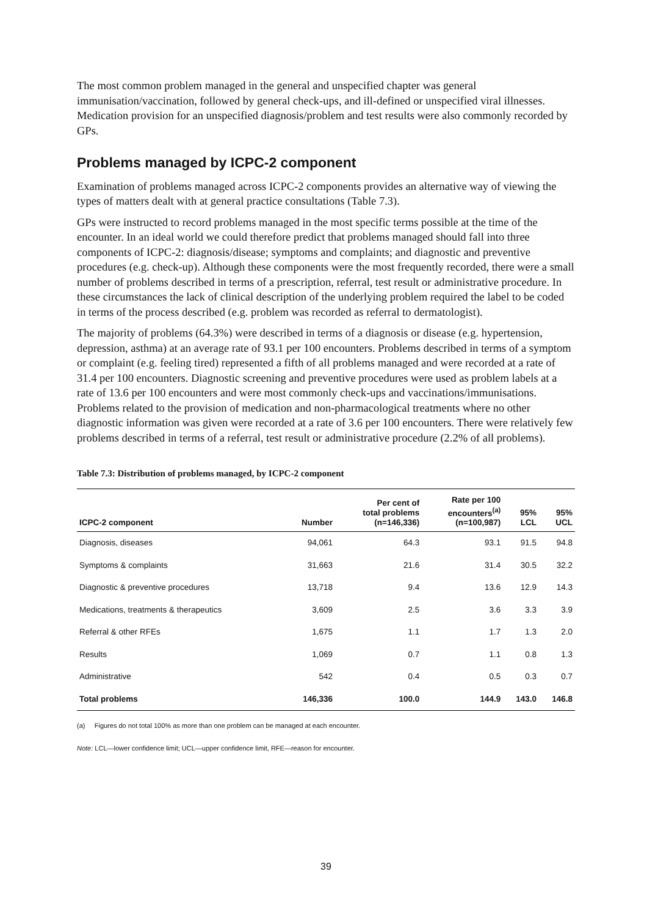The most common problem managed in the general and unspecified chapter was general immunisation/vaccination, followed by general check-ups, and ill-defined or unspecified viral illnesses. Medication provision for an unspecified diagnosis/problem and test results were also commonly recorded by GPs.
Problems managed by ICPC-2 component
Examination of problems managed across ICPC-2 components provides an alternative way of viewing the types of matters dealt with at general practice consultations (Table 7.3).
GPs were instructed to record problems managed in the most specific terms possible at the time of the encounter. In an ideal world we could therefore predict that problems managed should fall into three components of ICPC-2: diagnosis/disease; symptoms and complaints; and diagnostic and preventive procedures (e.g. check-up). Although these components were the most frequently recorded, there were a small number of problems described in terms of a prescription, referral, test result or administrative procedure. In these circumstances the lack of clinical description of the underlying problem required the label to be coded in terms of the process described (e.g. problem was recorded as referral to dermatologist).
The majority of problems (64.3%) were described in terms of a diagnosis or disease (e.g. hypertension, depression, asthma) at an average rate of 93.1 per 100 encounters. Problems described in terms of a symptom or complaint (e.g. feeling tired) represented a fifth of all problems managed and were recorded at a rate of 31.4 per 100 encounters. Diagnostic screening and preventive procedures were used as problem labels at a rate of 13.6 per 100 encounters and were most commonly check-ups and vaccinations/immunisations. Problems related to the provision of medication and non-pharmacological treatments where no other diagnostic information was given were recorded at a rate of 3.6 per 100 encounters. There were relatively few problems described in terms of a referral, test result or administrative procedure (2.2% of all problems).
Table 7.3: Distribution of problems managed, by ICPC-2 component
| ICPC-2 component | Number | Per cent of total problems (n=146,336) | Rate per 100 encounters<sup>(a)</sup> (n=100,987) | 95% LCL | 95% UCL |
| --- | --- | --- | --- | --- | --- |
| Diagnosis, diseases | 94,061 | 64.3 | 93.1 | 91.5 | 94.8 |
| Symptoms & complaints | 31,663 | 21.6 | 31.4 | 30.5 | 32.2 |
| Diagnostic & preventive procedures | 13,718 | 9.4 | 13.6 | 12.9 | 14.3 |
| Medications, treatments & therapeutics | 3,609 | 2.5 | 3.6 | 3.3 | 3.9 |
| Referral & other RFEs | 1,675 | 1.1 | 1.7 | 1.3 | 2.0 |
| Results | 1,069 | 0.7 | 1.1 | 0.8 | 1.3 |
| Administrative | 542 | 0.4 | 0.5 | 0.3 | 0.7 |
| Total problems | 146,336 | 100.0 | 144.9 | 143.0 | 146.8 |
(a) Figures do not total 100% as more than one problem can be managed at each encounter.
Note: LCL—lower confidence limit; UCL—upper confidence limit, RFE—reason for encounter.
39